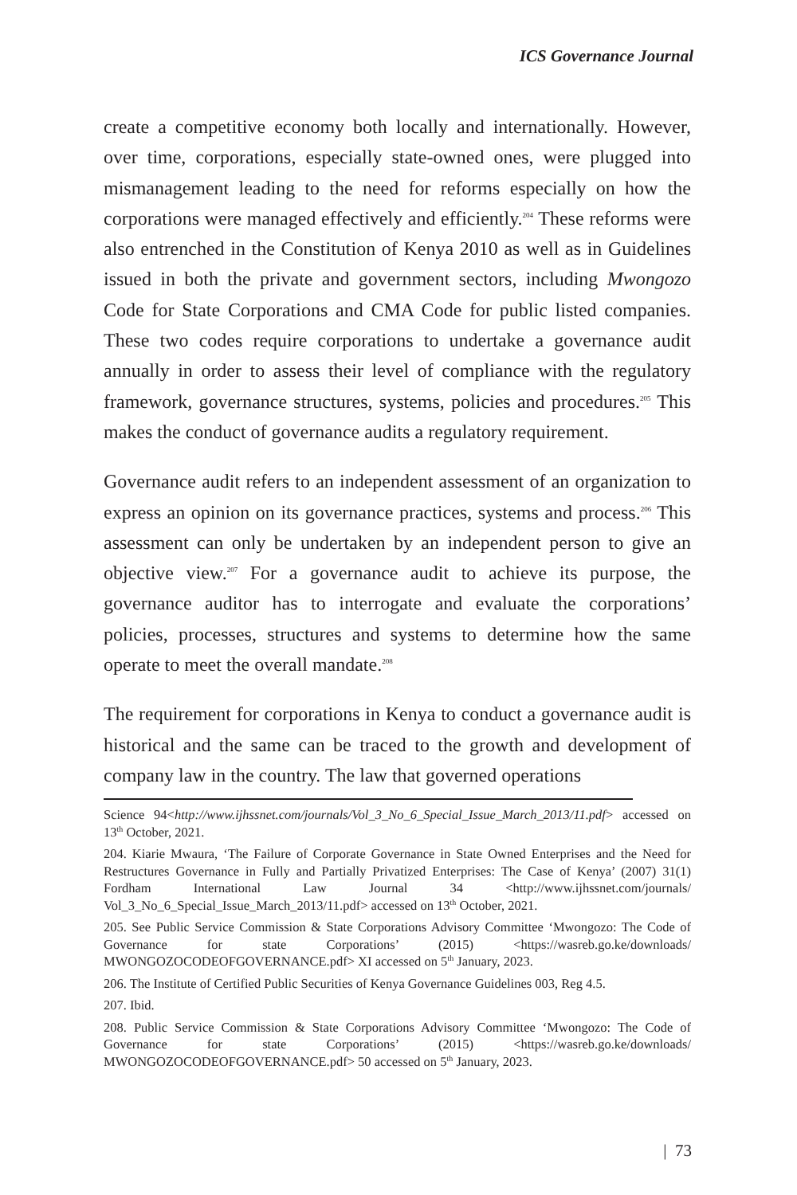ICS Governance Journal
create a competitive economy both locally and internationally. However, over time, corporations, especially state-owned ones, were plugged into mismanagement leading to the need for reforms especially on how the corporations were managed effectively and efficiently.<sup>204</sup> These reforms were also entrenched in the Constitution of Kenya 2010 as well as in Guidelines issued in both the private and government sectors, including Mwongozo Code for State Corporations and CMA Code for public listed companies. These two codes require corporations to undertake a governance audit annually in order to assess their level of compliance with the regulatory framework, governance structures, systems, policies and procedures.<sup>205</sup> This makes the conduct of governance audits a regulatory requirement.
Governance audit refers to an independent assessment of an organization to express an opinion on its governance practices, systems and process.<sup>206</sup> This assessment can only be undertaken by an independent person to give an objective view.<sup>207</sup> For a governance audit to achieve its purpose, the governance auditor has to interrogate and evaluate the corporations’ policies, processes, structures and systems to determine how the same operate to meet the overall mandate.<sup>208</sup>
The requirement for corporations in Kenya to conduct a governance audit is historical and the same can be traced to the growth and development of company law in the country. The law that governed operations
Science 94<http://www.ijhssnet.com/journals/Vol_3_No_6_Special_Issue_March_2013/11.pdf> accessed on 13<sup>th</sup> October, 2021.
204. Kiarie Mwaura, ‘The Failure of Corporate Governance in State Owned Enterprises and the Need for Restructures Governance in Fully and Partially Privatized Enterprises: The Case of Kenya’ (2007) 31(1) Fordham International Law Journal 34 <http://www.ijhssnet.com/journals/ Vol_3_No_6_Special_Issue_March_2013/11.pdf> accessed on 13<sup>th</sup> October, 2021.
205. See Public Service Commission & State Corporations Advisory Committee ‘Mwongozo: The Code of Governance for state Corporations’ (2015) <https://wasreb.go.ke/downloads/ MWONGOZOCODEOFGOVERNANCE.pdf> XI accessed on 5<sup>th</sup> January, 2023.
206. The Institute of Certified Public Securities of Kenya Governance Guidelines 003, Reg 4.5.
207. Ibid.
208. Public Service Commission & State Corporations Advisory Committee ‘Mwongozo: The Code of Governance for state Corporations’ (2015) <https://wasreb.go.ke/downloads/ MWONGOZOCODEOFGOVERNANCE.pdf> 50 accessed on 5<sup>th</sup> January, 2023.
| 73